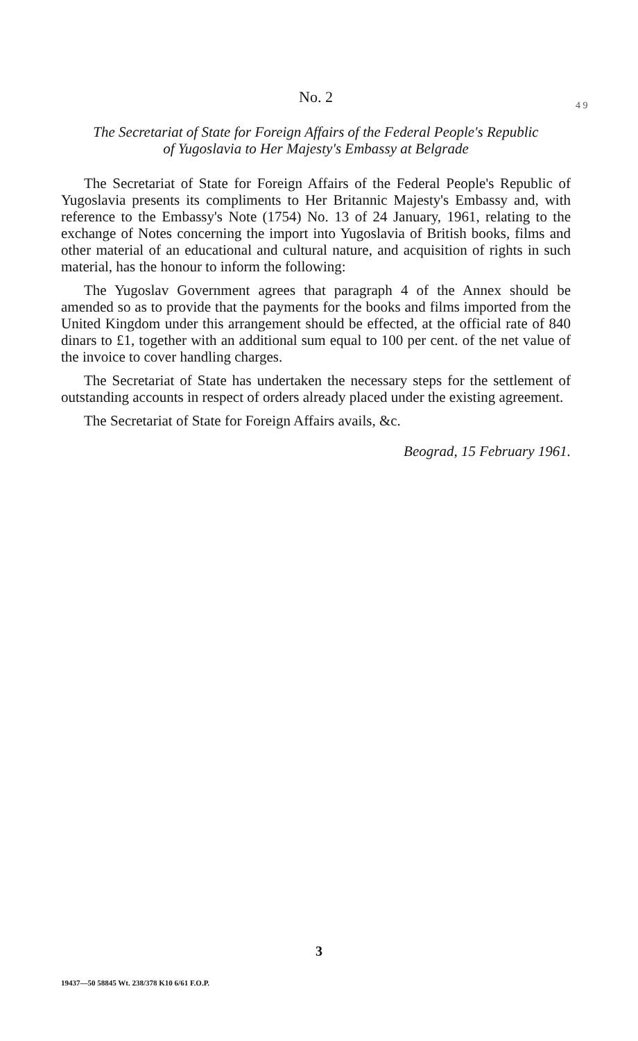4 9
No. 2
The Secretariat of State for Foreign Affairs of the Federal People's Republic
of Yugoslavia to Her Majesty's Embassy at Belgrade
The Secretariat of State for Foreign Affairs of the Federal People's Republic of Yugoslavia presents its compliments to Her Britannic Majesty's Embassy and, with reference to the Embassy's Note (1754) No. 13 of 24 January, 1961, relating to the exchange of Notes concerning the import into Yugoslavia of British books, films and other material of an educational and cultural nature, and acquisition of rights in such material, has the honour to inform the following:
The Yugoslav Government agrees that paragraph 4 of the Annex should be amended so as to provide that the payments for the books and films imported from the United Kingdom under this arrangement should be effected, at the official rate of 840 dinars to £1, together with an additional sum equal to 100 per cent. of the net value of the invoice to cover handling charges.
The Secretariat of State has undertaken the necessary steps for the settlement of outstanding accounts in respect of orders already placed under the existing agreement.
The Secretariat of State for Foreign Affairs avails, &c.
Beograd, 15 February 1961.
3
19437—50 58845 Wt. 238/378 K10 6/61 F.O.P.